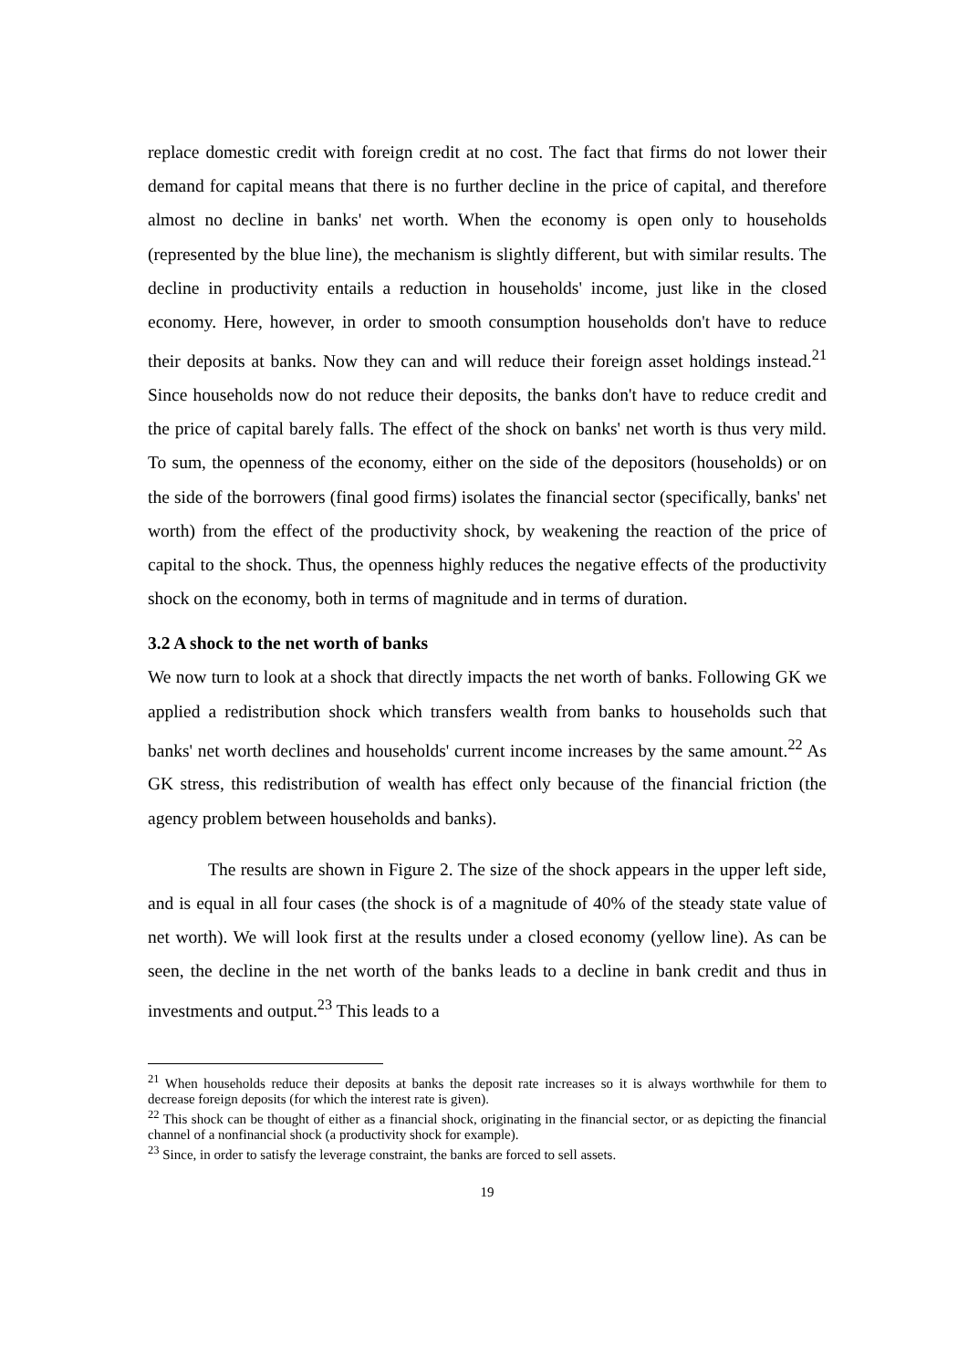replace domestic credit with foreign credit at no cost. The fact that firms do not lower their demand for capital means that there is no further decline in the price of capital, and therefore almost no decline in banks' net worth. When the economy is open only to households (represented by the blue line), the mechanism is slightly different, but with similar results. The decline in productivity entails a reduction in households' income, just like in the closed economy. Here, however, in order to smooth consumption households don't have to reduce their deposits at banks. Now they can and will reduce their foreign asset holdings instead.<sup>21</sup> Since households now do not reduce their deposits, the banks don't have to reduce credit and the price of capital barely falls. The effect of the shock on banks' net worth is thus very mild. To sum, the openness of the economy, either on the side of the depositors (households) or on the side of the borrowers (final good firms) isolates the financial sector (specifically, banks' net worth) from the effect of the productivity shock, by weakening the reaction of the price of capital to the shock. Thus, the openness highly reduces the negative effects of the productivity shock on the economy, both in terms of magnitude and in terms of duration.
3.2 A shock to the net worth of banks
We now turn to look at a shock that directly impacts the net worth of banks. Following GK we applied a redistribution shock which transfers wealth from banks to households such that banks' net worth declines and households' current income increases by the same amount.<sup>22</sup> As GK stress, this redistribution of wealth has effect only because of the financial friction (the agency problem between households and banks).
The results are shown in Figure 2. The size of the shock appears in the upper left side, and is equal in all four cases (the shock is of a magnitude of 40% of the steady state value of net worth). We will look first at the results under a closed economy (yellow line). As can be seen, the decline in the net worth of the banks leads to a decline in bank credit and thus in investments and output.<sup>23</sup> This leads to a
<sup>21</sup> When households reduce their deposits at banks the deposit rate increases so it is always worthwhile for them to decrease foreign deposits (for which the interest rate is given).
<sup>22</sup> This shock can be thought of either as a financial shock, originating in the financial sector, or as depicting the financial channel of a nonfinancial shock (a productivity shock for example).
<sup>23</sup> Since, in order to satisfy the leverage constraint, the banks are forced to sell assets.
19